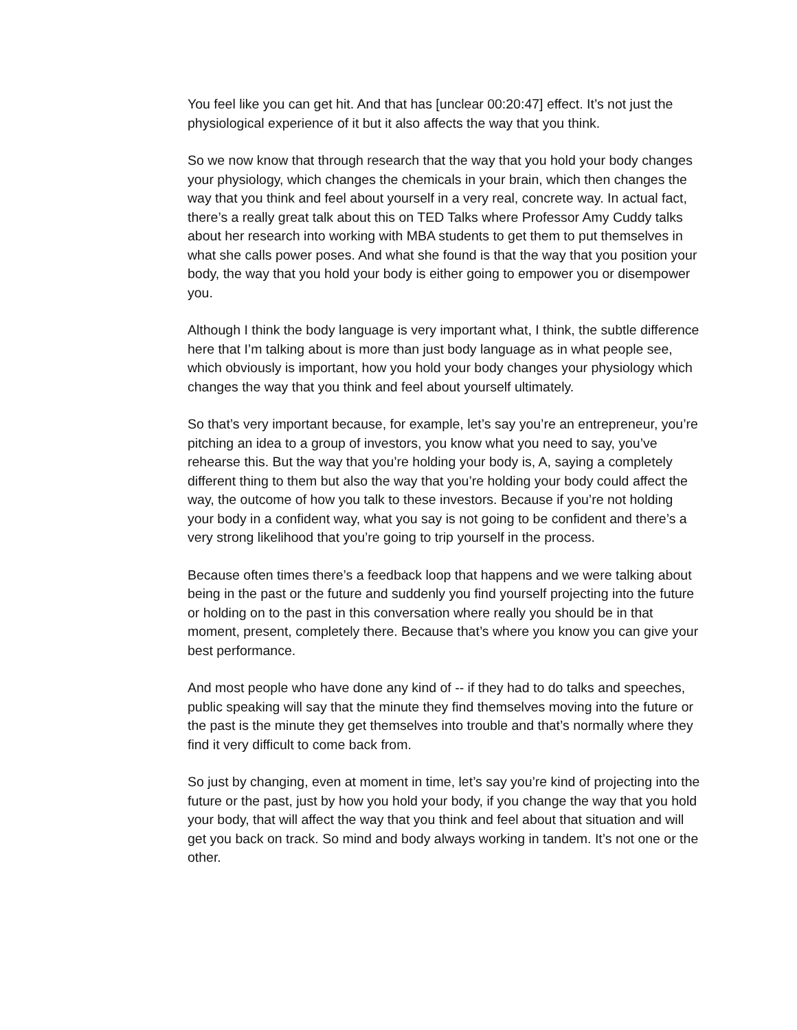You feel like you can get hit. And that has [unclear 00:20:47] effect. It’s not just the physiological experience of it but it also affects the way that you think.
So we now know that through research that the way that you hold your body changes your physiology, which changes the chemicals in your brain, which then changes the way that you think and feel about yourself in a very real, concrete way. In actual fact, there’s a really great talk about this on TED Talks where Professor Amy Cuddy talks about her research into working with MBA students to get them to put themselves in what she calls power poses. And what she found is that the way that you position your body, the way that you hold your body is either going to empower you or disempower you.
Although I think the body language is very important what, I think, the subtle difference here that I’m talking about is more than just body language as in what people see, which obviously is important, how you hold your body changes your physiology which changes the way that you think and feel about yourself ultimately.
So that’s very important because, for example, let’s say you’re an entrepreneur, you’re pitching an idea to a group of investors, you know what you need to say, you’ve rehearse this. But the way that you’re holding your body is, A, saying a completely different thing to them but also the way that you’re holding your body could affect the way, the outcome of how you talk to these investors. Because if you’re not holding your body in a confident way, what you say is not going to be confident and there’s a very strong likelihood that you’re going to trip yourself in the process.
Because often times there’s a feedback loop that happens and we were talking about being in the past or the future and suddenly you find yourself projecting into the future or holding on to the past in this conversation where really you should be in that moment, present, completely there. Because that’s where you know you can give your best performance.
And most people who have done any kind of -- if they had to do talks and speeches, public speaking will say that the minute they find themselves moving into the future or the past is the minute they get themselves into trouble and that’s normally where they find it very difficult to come back from.
So just by changing, even at moment in time, let’s say you’re kind of projecting into the future or the past, just by how you hold your body, if you change the way that you hold your body, that will affect the way that you think and feel about that situation and will get you back on track. So mind and body always working in tandem. It’s not one or the other.